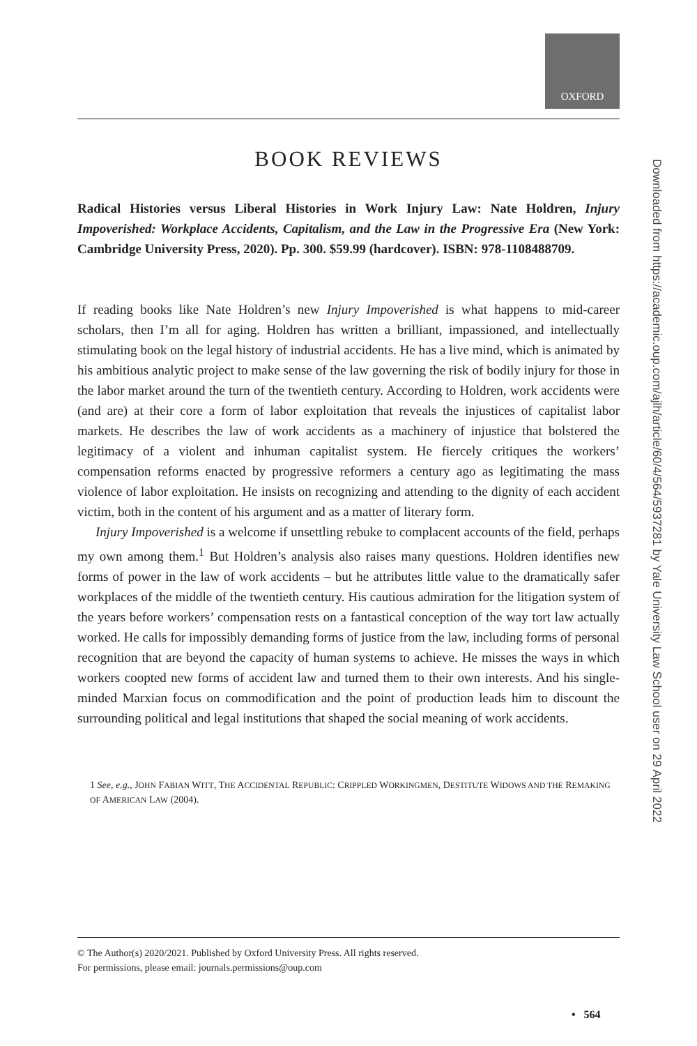OXFORD
Downloaded from https://academic.oup.com/ajlh/article/60/4/564/5937281 by Yale University Law School user on 29 April 2022
BOOK REVIEWS
Radical Histories versus Liberal Histories in Work Injury Law: Nate Holdren, Injury Impoverished: Workplace Accidents, Capitalism, and the Law in the Progressive Era (New York: Cambridge University Press, 2020). Pp. 300. $59.99 (hardcover). ISBN: 978-1108488709.
If reading books like Nate Holdren’s new Injury Impoverished is what happens to mid-career scholars, then I’m all for aging. Holdren has written a brilliant, impassioned, and intellectually stimulating book on the legal history of industrial accidents. He has a live mind, which is animated by his ambitious analytic project to make sense of the law governing the risk of bodily injury for those in the labor market around the turn of the twentieth century. According to Holdren, work accidents were (and are) at their core a form of labor exploitation that reveals the injustices of capitalist labor markets. He describes the law of work accidents as a machinery of injustice that bolstered the legitimacy of a violent and inhuman capitalist system. He fiercely critiques the workers’ compensation reforms enacted by progressive reformers a century ago as legitimating the mass violence of labor exploitation. He insists on recognizing and attending to the dignity of each accident victim, both in the content of his argument and as a matter of literary form.
Injury Impoverished is a welcome if unsettling rebuke to complacent accounts of the field, perhaps my own among them.<sup>1</sup> But Holdren’s analysis also raises many questions. Holdren identifies new forms of power in the law of work accidents – but he attributes little value to the dramatically safer workplaces of the middle of the twentieth century. His cautious admiration for the litigation system of the years before workers’ compensation rests on a fantastical conception of the way tort law actually worked. He calls for impossibly demanding forms of justice from the law, including forms of personal recognition that are beyond the capacity of human systems to achieve. He misses the ways in which workers coopted new forms of accident law and turned them to their own interests. And his single-minded Marxian focus on commodification and the point of production leads him to discount the surrounding political and legal institutions that shaped the social meaning of work accidents.
1 See, e.g., JOHN FABIAN WITT, THE ACCIDENTAL REPUBLIC: CRIPPLED WORKINGMEN, DESTITUTE WIDOWS AND THE REMAKING OF AMERICAN LAW (2004).
© The Author(s) 2020/2021. Published by Oxford University Press. All rights reserved.
For permissions, please email: journals.permissions@oup.com
• 564